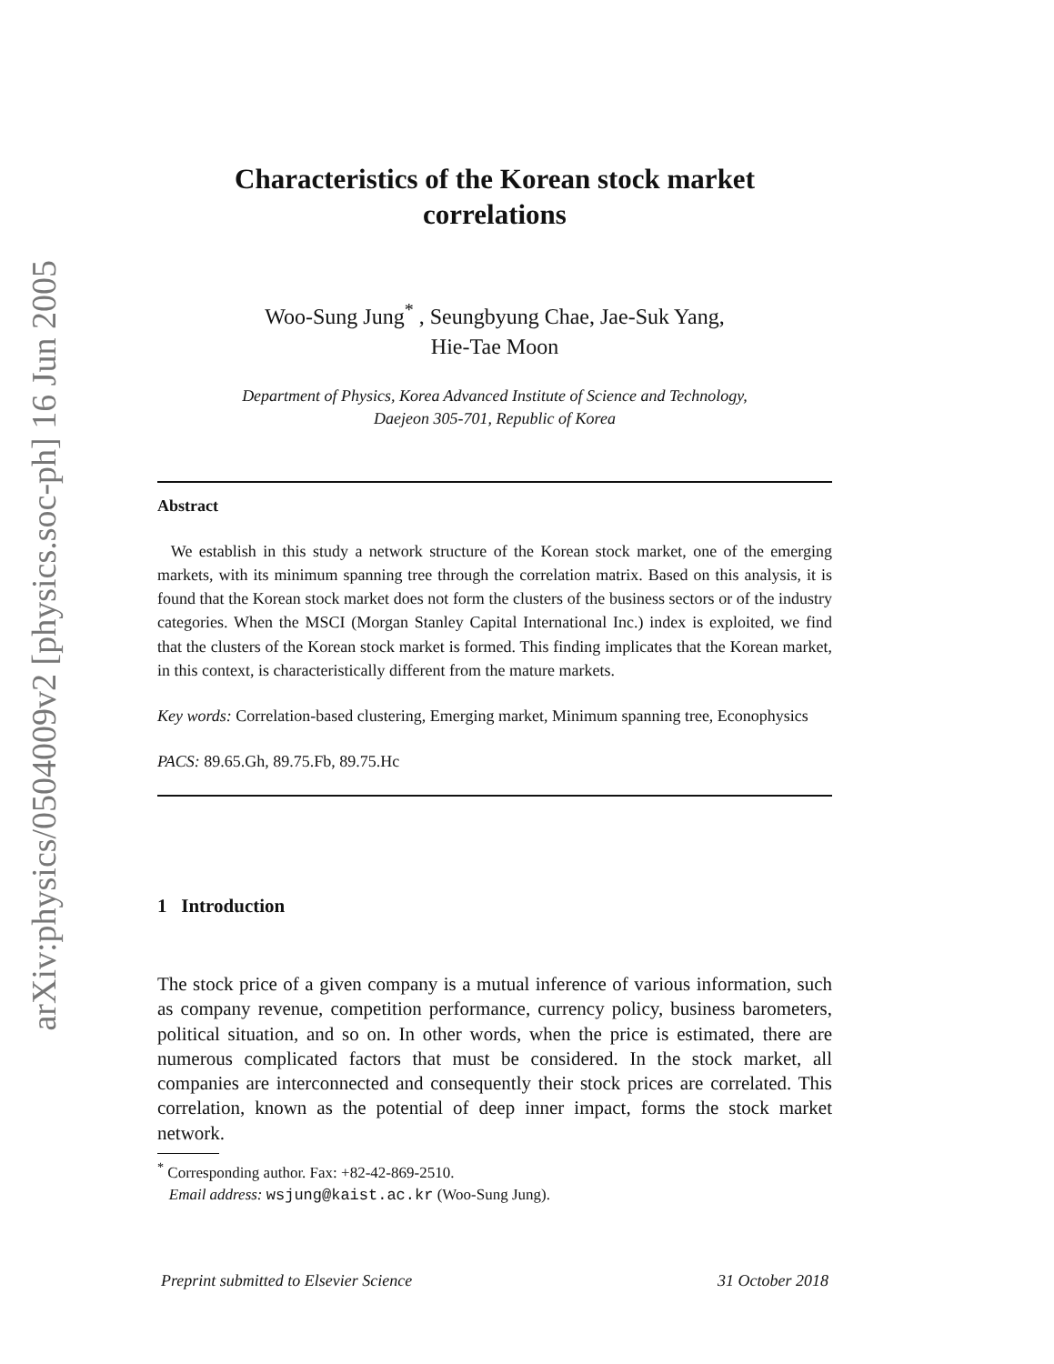arXiv:physics/0504009v2 [physics.soc-ph] 16 Jun 2005
Characteristics of the Korean stock market
correlations
Woo-Sung Jung<sup>*</sup> , Seungbyung Chae, Jae-Suk Yang,
Hie-Tae Moon
Department of Physics, Korea Advanced Institute of Science and Technology,
Daejeon 305-701, Republic of Korea
Abstract
We establish in this study a network structure of the Korean stock market, one of the emerging markets, with its minimum spanning tree through the correlation matrix. Based on this analysis, it is found that the Korean stock market does not form the clusters of the business sectors or of the industry categories. When the MSCI (Morgan Stanley Capital International Inc.) index is exploited, we find that the clusters of the Korean stock market is formed. This finding implicates that the Korean market, in this context, is characteristically different from the mature markets.
Key words: Correlation-based clustering, Emerging market, Minimum spanning tree, Econophysics
PACS: 89.65.Gh, 89.75.Fb, 89.75.Hc
1 Introduction
The stock price of a given company is a mutual inference of various information, such as company revenue, competition performance, currency policy, business barometers, political situation, and so on. In other words, when the price is estimated, there are numerous complicated factors that must be considered. In the stock market, all companies are interconnected and consequently their stock prices are correlated. This correlation, known as the potential of deep inner impact, forms the stock market network.
<sup>*</sup> Corresponding author. Fax: +82-42-869-2510.
Email address: wsjung@kaist.ac.kr (Woo-Sung Jung).
Preprint submitted to Elsevier Science 31 October 2018